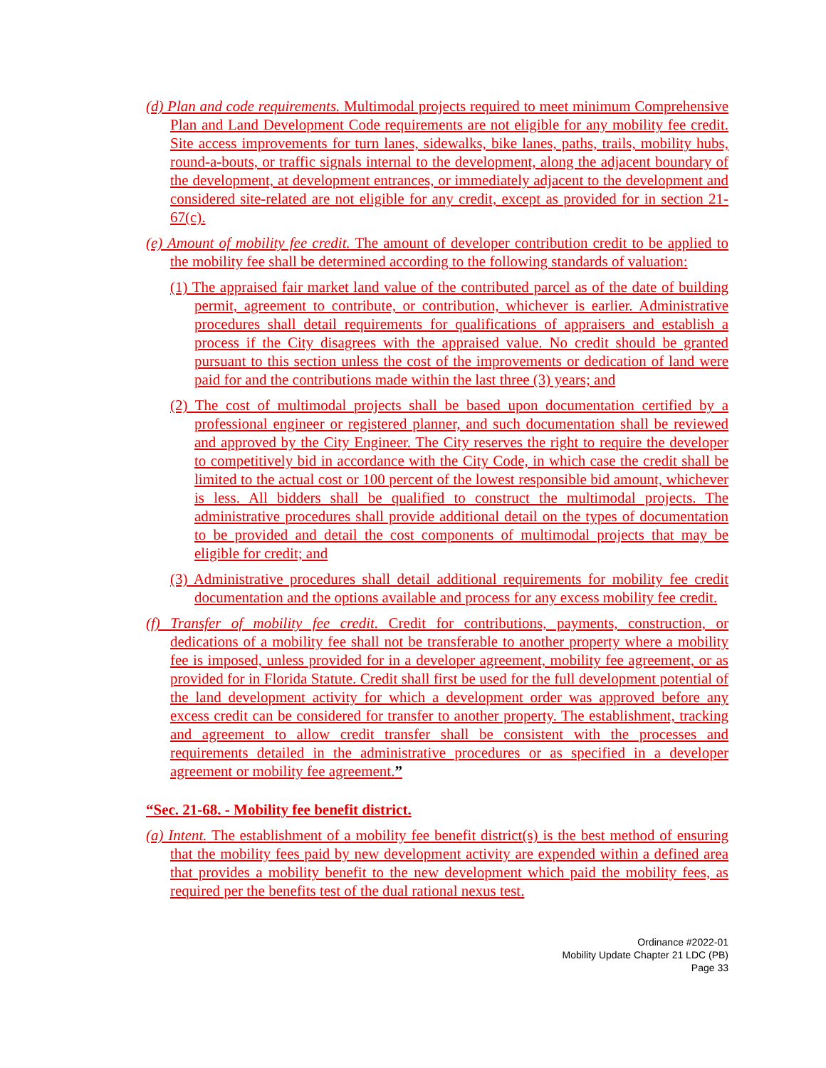(d) Plan and code requirements. Multimodal projects required to meet minimum Comprehensive Plan and Land Development Code requirements are not eligible for any mobility fee credit. Site access improvements for turn lanes, sidewalks, bike lanes, paths, trails, mobility hubs, round-a-bouts, or traffic signals internal to the development, along the adjacent boundary of the development, at development entrances, or immediately adjacent to the development and considered site-related are not eligible for any credit, except as provided for in section 21-67(c).
(e) Amount of mobility fee credit. The amount of developer contribution credit to be applied to the mobility fee shall be determined according to the following standards of valuation:
(1) The appraised fair market land value of the contributed parcel as of the date of building permit, agreement to contribute, or contribution, whichever is earlier. Administrative procedures shall detail requirements for qualifications of appraisers and establish a process if the City disagrees with the appraised value. No credit should be granted pursuant to this section unless the cost of the improvements or dedication of land were paid for and the contributions made within the last three (3) years; and
(2) The cost of multimodal projects shall be based upon documentation certified by a professional engineer or registered planner, and such documentation shall be reviewed and approved by the City Engineer. The City reserves the right to require the developer to competitively bid in accordance with the City Code, in which case the credit shall be limited to the actual cost or 100 percent of the lowest responsible bid amount, whichever is less. All bidders shall be qualified to construct the multimodal projects. The administrative procedures shall provide additional detail on the types of documentation to be provided and detail the cost components of multimodal projects that may be eligible for credit; and
(3) Administrative procedures shall detail additional requirements for mobility fee credit documentation and the options available and process for any excess mobility fee credit.
(f) Transfer of mobility fee credit. Credit for contributions, payments, construction, or dedications of a mobility fee shall not be transferable to another property where a mobility fee is imposed, unless provided for in a developer agreement, mobility fee agreement, or as provided for in Florida Statute. Credit shall first be used for the full development potential of the land development activity for which a development order was approved before any excess credit can be considered for transfer to another property. The establishment, tracking and agreement to allow credit transfer shall be consistent with the processes and requirements detailed in the administrative procedures or as specified in a developer agreement or mobility fee agreement.”
“Sec. 21-68. - Mobility fee benefit district.
(a) Intent. The establishment of a mobility fee benefit district(s) is the best method of ensuring that the mobility fees paid by new development activity are expended within a defined area that provides a mobility benefit to the new development which paid the mobility fees, as required per the benefits test of the dual rational nexus test.
Ordinance #2022-01
Mobility Update Chapter 21 LDC (PB)
Page 33